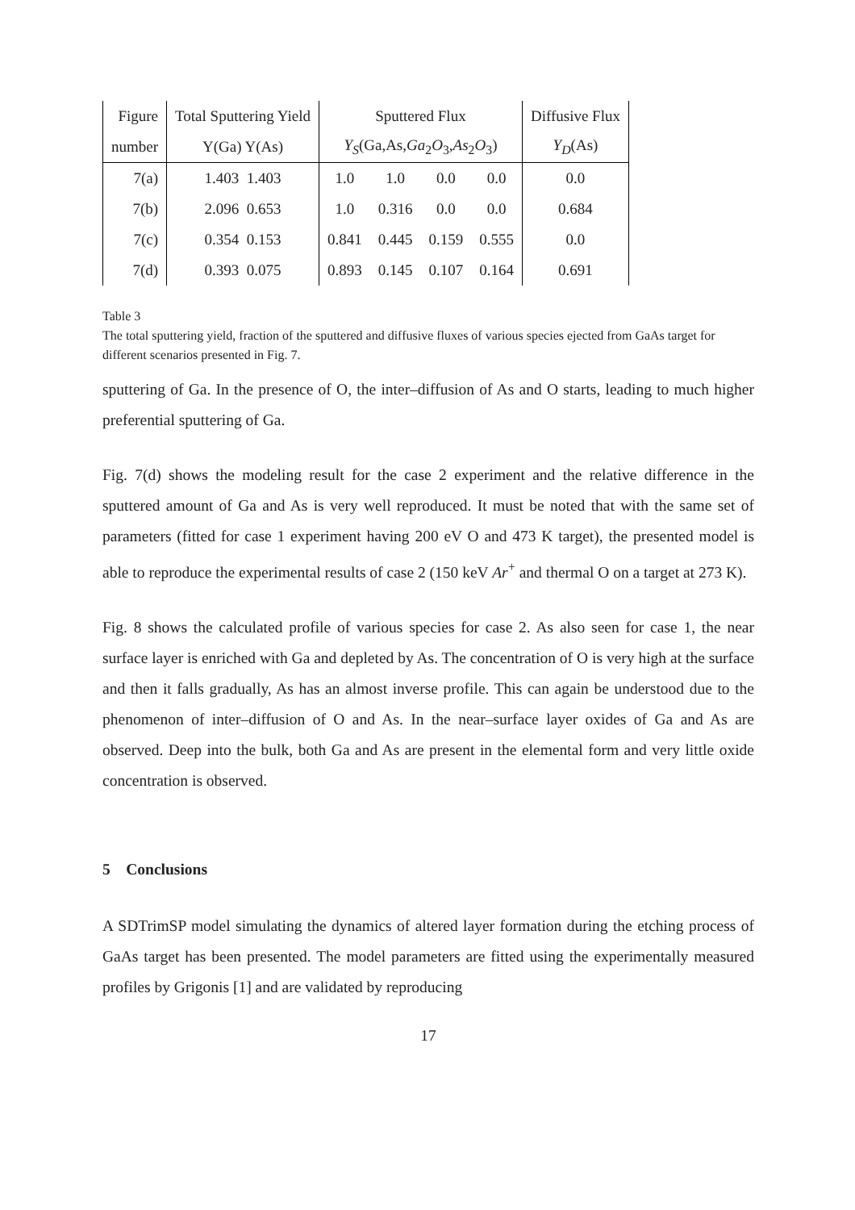| Figure | Total Sputtering Yield | Sputtered Flux | | | | Diffusive Flux |
| --- | --- | --- | --- | --- | --- | --- |
| number | Y(Ga) Y(As) | Y<sub>S</sub> (Ga,As, Ga<sub>2</sub> O<sub>3</sub>, As<sub>2</sub> O<sub>3</sub>) | | | | Y<sub>D</sub> (As) |
| 7(a) | 1.403 1.403 | 1.0 | 1.0 | 0.0 | 0.0 | 0.0 |
| 7(b) | 2.096 0.653 | 1.0 | 0.316 | 0.0 | 0.0 | 0.684 |
| 7(c) | 0.354 0.153 | 0.841 | 0.445 | 0.159 | 0.555 | 0.0 |
| 7(d) | 0.393 0.075 | 0.893 | 0.145 | 0.107 | 0.164 | 0.691 |
Table 3
The total sputtering yield, fraction of the sputtered and diffusive fluxes of various species ejected from GaAs target for different scenarios presented in Fig. 7.
sputtering of Ga. In the presence of O, the inter–diffusion of As and O starts, leading to much higher preferential sputtering of Ga.
Fig. 7(d) shows the modeling result for the case 2 experiment and the relative difference in the sputtered amount of Ga and As is very well reproduced. It must be noted that with the same set of parameters (fitted for case 1 experiment having 200 eV O and 473 K target), the presented model is able to reproduce the experimental results of case 2 (150 keV Ar<sup>+</sup> and thermal O on a target at 273 K).
Fig. 8 shows the calculated profile of various species for case 2. As also seen for case 1, the near surface layer is enriched with Ga and depleted by As. The concentration of O is very high at the surface and then it falls gradually, As has an almost inverse profile. This can again be understood due to the phenomenon of inter–diffusion of O and As. In the near–surface layer oxides of Ga and As are observed. Deep into the bulk, both Ga and As are present in the elemental form and very little oxide concentration is observed.
5 Conclusions
A SDTrimSP model simulating the dynamics of altered layer formation during the etching process of GaAs target has been presented. The model parameters are fitted using the experimentally measured profiles by Grigonis [1] and are validated by reproducing
17